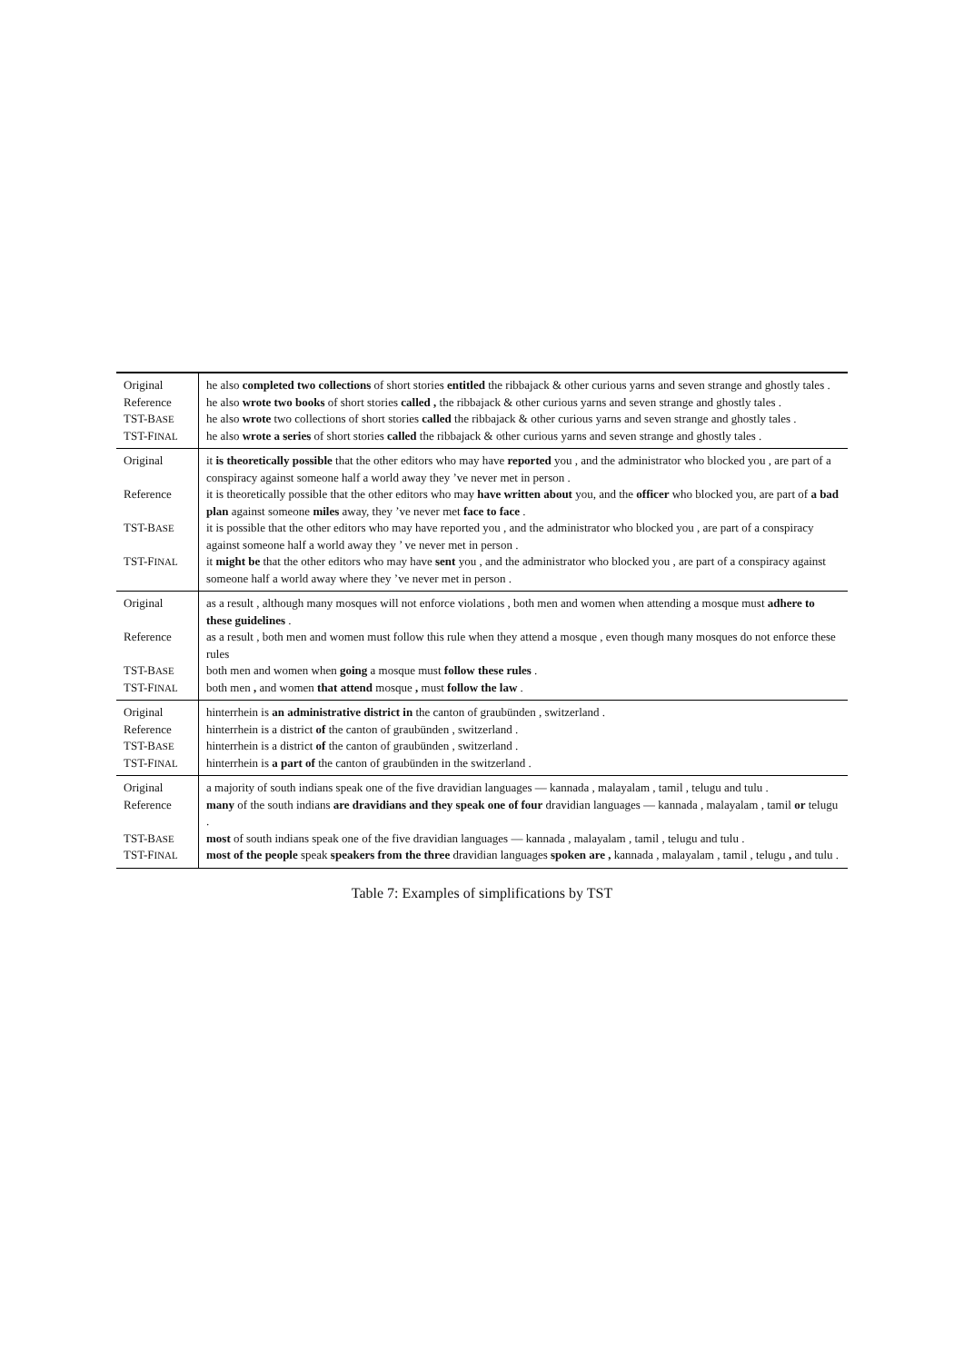| Original | he also completed two collections of short stories entitled the ribbajack & other curious yarns and seven strange and ghostly tales . |
| Reference | he also wrote two books of short stories called , the ribbajack & other curious yarns and seven strange and ghostly tales . |
| TST-B ASE | he also wrote two collections of short stories called the ribbajack & other curious yarns and seven strange and ghostly tales . |
| TST-F INAL | he also wrote a series of short stories called the ribbajack & other curious yarns and seven strange and ghostly tales . |
| Original | it is theoretically possible that the other editors who may have reported you , and the administrator who blocked you , are part of a conspiracy against someone half a world away they ’ve never met in person . |
| Reference | it is theoretically possible that the other editors who may have written about you, and the officer who blocked you, are part of a bad plan against someone miles away, they ’ve never met face to face . |
| TST-B ASE | it is possible that the other editors who may have reported you , and the administrator who blocked you , are part of a conspiracy against someone half a world away they ’ ve never met in person . |
| TST-F INAL | it might be that the other editors who may have sent you , and the administrator who blocked you , are part of a conspiracy against someone half a world away where they ’ve never met in person . |
| Original | as a result , although many mosques will not enforce violations , both men and women when attending a mosque must adhere to these guidelines . |
| Reference | as a result , both men and women must follow this rule when they attend a mosque , even though many mosques do not enforce these rules |
| TST-B ASE | both men and women when going a mosque must follow these rules . |
| TST-F INAL | both men , and women that attend mosque , must follow the law . |
| Original | hinterrhein is an administrative district in the canton of graubünden , switzerland . |
| Reference | hinterrhein is a district of the canton of graubünden , switzerland . |
| TST-B ASE | hinterrhein is a district of the canton of graubünden , switzerland . |
| TST-F INAL | hinterrhein is a part of the canton of graubünden in the switzerland . |
| Original | a majority of south indians speak one of the five dravidian languages — kannada , malayalam , tamil , telugu and tulu . |
| Reference | many of the south indians are dravidians and they speak one of four dravidian languages — kannada , malayalam , tamil or telugu . |
| TST-B ASE | most of south indians speak one of the five dravidian languages — kannada , malayalam , tamil , telugu and tulu . |
| TST-F INAL | most of the people speak speakers from the three dravidian languages spoken are , kannada , malayalam , tamil , telugu , and tulu . |
Table 7: Examples of simplifications by TST